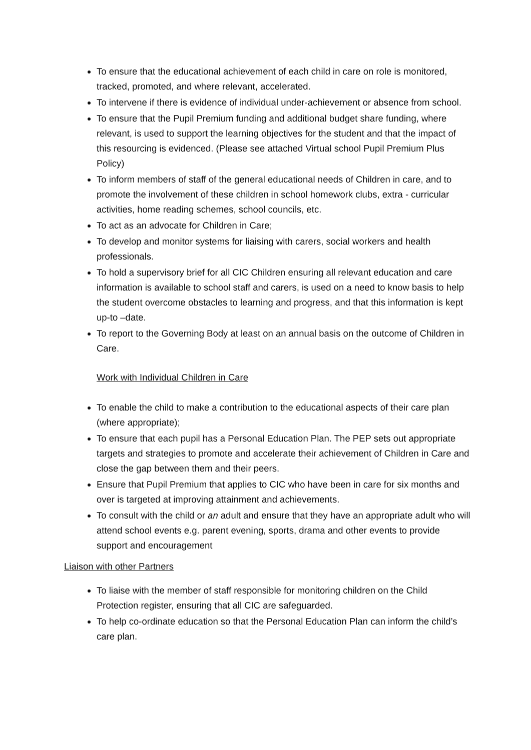To ensure that the educational achievement of each child in care on role is monitored, tracked, promoted, and where relevant, accelerated.
To intervene if there is evidence of individual under-achievement or absence from school.
To ensure that the Pupil Premium funding and additional budget share funding, where relevant, is used to support the learning objectives for the student and that the impact of this resourcing is evidenced. (Please see attached Virtual school Pupil Premium Plus Policy)
To inform members of staff of the general educational needs of Children in care, and to promote the involvement of these children in school homework clubs, extra - curricular activities, home reading schemes, school councils, etc.
To act as an advocate for Children in Care;
To develop and monitor systems for liaising with carers, social workers and health professionals.
To hold a supervisory brief for all CIC Children ensuring all relevant education and care information is available to school staff and carers, is used on a need to know basis to help the student overcome obstacles to learning and progress, and that this information is kept up-to –date.
To report to the Governing Body at least on an annual basis on the outcome of Children in Care.
Work with Individual Children in Care
To enable the child to make a contribution to the educational aspects of their care plan (where appropriate);
To ensure that each pupil has a Personal Education Plan. The PEP sets out appropriate targets and strategies to promote and accelerate their achievement of Children in Care and close the gap between them and their peers.
Ensure that Pupil Premium that applies to CIC who have been in care for six months and over is targeted at improving attainment and achievements.
To consult with the child or an adult and ensure that they have an appropriate adult who will attend school events e.g. parent evening, sports, drama and other events to provide support and encouragement
Liaison with other Partners
To liaise with the member of staff responsible for monitoring children on the Child Protection register, ensuring that all CIC are safeguarded.
To help co-ordinate education so that the Personal Education Plan can inform the child’s care plan.